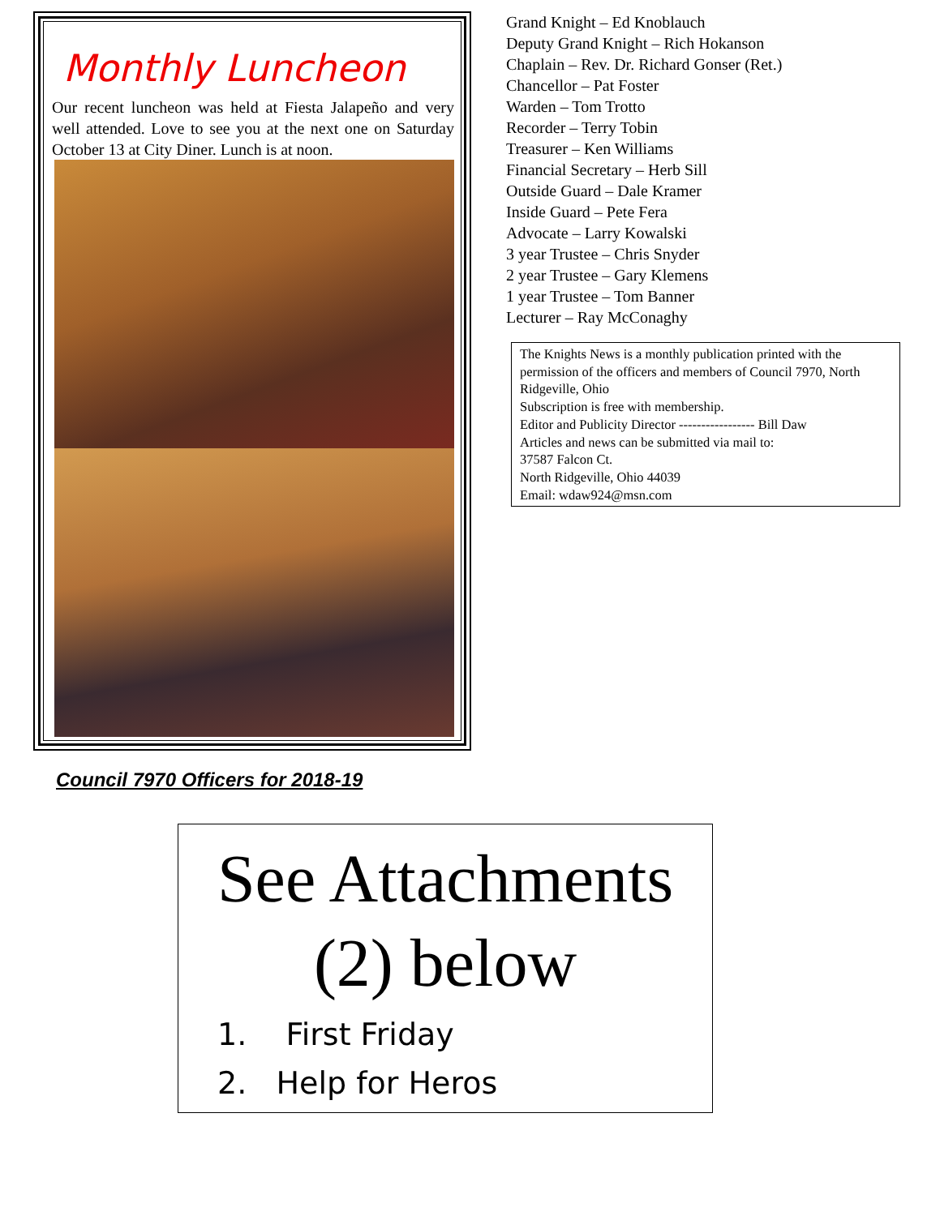Monthly Luncheon
Our recent luncheon was held at Fiesta Jalapeño and very well attended. Love to see you at the next one on Saturday October 13 at City Diner. Lunch is at noon.
Grand Knight – Ed Knoblauch
Deputy Grand Knight – Rich Hokanson
Chaplain – Rev. Dr. Richard Gonser (Ret.)
Chancellor – Pat Foster
Warden – Tom Trotto
Recorder – Terry Tobin
Treasurer – Ken Williams
Financial Secretary – Herb Sill
Outside Guard – Dale Kramer
Inside Guard – Pete Fera
Advocate – Larry Kowalski
3 year Trustee – Chris Snyder
2 year Trustee – Gary Klemens
1 year Trustee – Tom Banner
Lecturer – Ray McConaghy
The Knights News is a monthly publication printed with the permission of the officers and members of Council 7970, North Ridgeville, Ohio
Subscription is free with membership.
Editor and Publicity Director ----------------- Bill Daw
Articles and news can be submitted via mail to:
37587 Falcon Ct.
North Ridgeville, Ohio 44039
Email: wdaw924@msn.com
Council 7970 Officers for 2018-19
See Attachments
(2) below
1. First Friday
2. Help for Heros